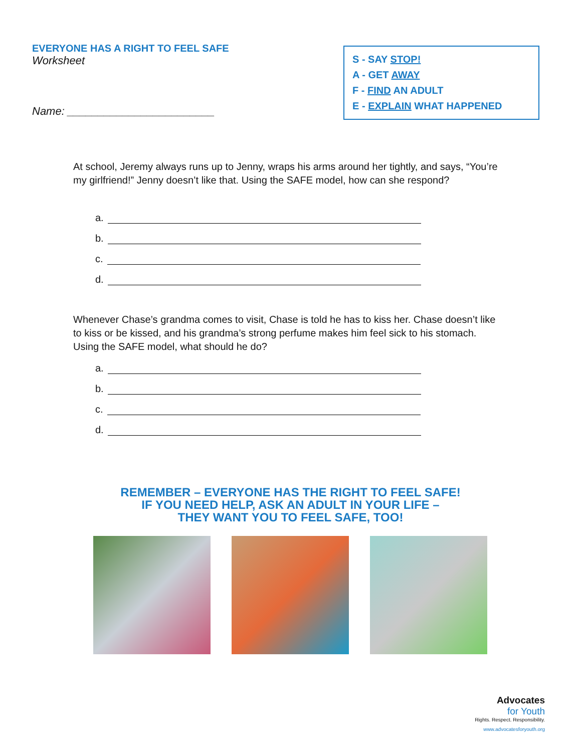EVERYONE HAS A RIGHT TO FEEL SAFE
Worksheet
Name: ________________________
S - SAY STOP!
A - GET AWAY
F - FIND AN ADULT
E - EXPLAIN WHAT HAPPENED
At school, Jeremy always runs up to Jenny, wraps his arms around her tightly, and says, “You’re my girlfriend!” Jenny doesn’t like that. Using the SAFE model, how can she respond?
a.
b.
c.
d.
Whenever Chase’s grandma comes to visit, Chase is told he has to kiss her. Chase doesn’t like to kiss or be kissed, and his grandma’s strong perfume makes him feel sick to his stomach. Using the SAFE model, what should he do?
a.
b.
c.
d.
REMEMBER – EVERYONE HAS THE RIGHT TO FEEL SAFE!
IF YOU NEED HELP, ASK AN ADULT IN YOUR LIFE –
THEY WANT YOU TO FEEL SAFE, TOO!
Advocates
for Youth
Rights. Respect. Responsibility.
www.advocatesforyouth.org